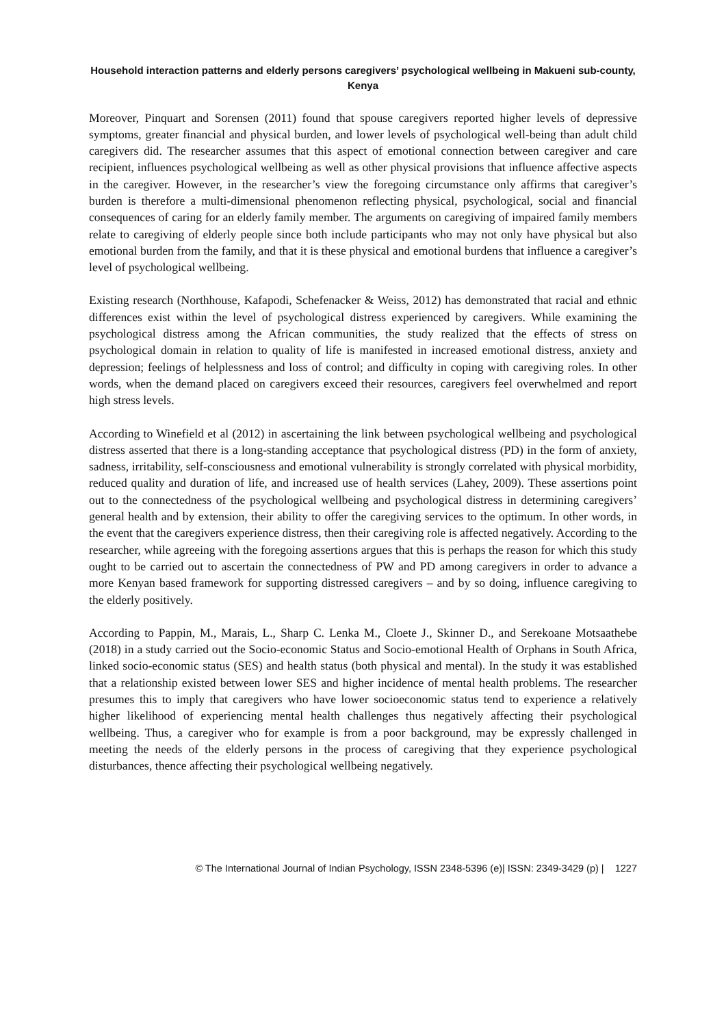Household interaction patterns and elderly persons caregivers’ psychological wellbeing in Makueni sub-county, Kenya
Moreover, Pinquart and Sorensen (2011) found that spouse caregivers reported higher levels of depressive symptoms, greater financial and physical burden, and lower levels of psychological well-being than adult child caregivers did. The researcher assumes that this aspect of emotional connection between caregiver and care recipient, influences psychological wellbeing as well as other physical provisions that influence affective aspects in the caregiver. However, in the researcher’s view the foregoing circumstance only affirms that caregiver’s burden is therefore a multi-dimensional phenomenon reflecting physical, psychological, social and financial consequences of caring for an elderly family member. The arguments on caregiving of impaired family members relate to caregiving of elderly people since both include participants who may not only have physical but also emotional burden from the family, and that it is these physical and emotional burdens that influence a caregiver’s level of psychological wellbeing.
Existing research (Northhouse, Kafapodi, Schefenacker & Weiss, 2012) has demonstrated that racial and ethnic differences exist within the level of psychological distress experienced by caregivers. While examining the psychological distress among the African communities, the study realized that the effects of stress on psychological domain in relation to quality of life is manifested in increased emotional distress, anxiety and depression; feelings of helplessness and loss of control; and difficulty in coping with caregiving roles. In other words, when the demand placed on caregivers exceed their resources, caregivers feel overwhelmed and report high stress levels.
According to Winefield et al (2012) in ascertaining the link between psychological wellbeing and psychological distress asserted that there is a long-standing acceptance that psychological distress (PD) in the form of anxiety, sadness, irritability, self-consciousness and emotional vulnerability is strongly correlated with physical morbidity, reduced quality and duration of life, and increased use of health services (Lahey, 2009). These assertions point out to the connectedness of the psychological wellbeing and psychological distress in determining caregivers’ general health and by extension, their ability to offer the caregiving services to the optimum. In other words, in the event that the caregivers experience distress, then their caregiving role is affected negatively. According to the researcher, while agreeing with the foregoing assertions argues that this is perhaps the reason for which this study ought to be carried out to ascertain the connectedness of PW and PD among caregivers in order to advance a more Kenyan based framework for supporting distressed caregivers – and by so doing, influence caregiving to the elderly positively.
According to Pappin, M., Marais, L., Sharp C. Lenka M., Cloete J., Skinner D., and Serekoane Motsaathebe (2018) in a study carried out the Socio-economic Status and Socio-emotional Health of Orphans in South Africa, linked socio-economic status (SES) and health status (both physical and mental). In the study it was established that a relationship existed between lower SES and higher incidence of mental health problems. The researcher presumes this to imply that caregivers who have lower socioeconomic status tend to experience a relatively higher likelihood of experiencing mental health challenges thus negatively affecting their psychological wellbeing. Thus, a caregiver who for example is from a poor background, may be expressly challenged in meeting the needs of the elderly persons in the process of caregiving that they experience psychological disturbances, thence affecting their psychological wellbeing negatively.
© The International Journal of Indian Psychology, ISSN 2348-5396 (e)| ISSN: 2349-3429 (p) | 1227